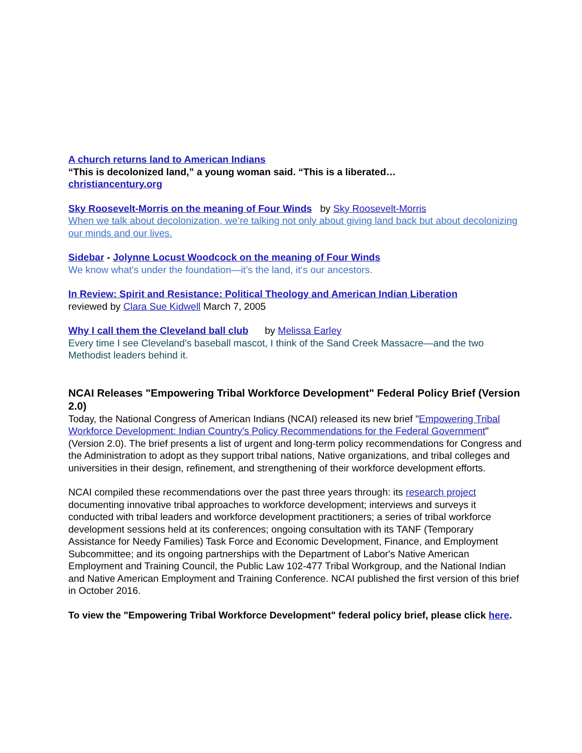A church returns land to American Indians
“This is decolonized land,” a young woman said. “This is a liberated…
christiancentury.org
Sky Roosevelt-Morris on the meaning of Four Winds by Sky Roosevelt-Morris
When we talk about decolonization, we’re talking not only about giving land back but about decolonizing our minds and our lives.
Sidebar - Jolynne Locust Woodcock on the meaning of Four Winds
We know what's under the foundation—it’s the land, it‘s our ancestors.
In Review: Spirit and Resistance: Political Theology and American Indian Liberation
reviewed by Clara Sue Kidwell March 7, 2005
Why I call them the Cleveland ball club by Melissa Earley
Every time I see Cleveland's baseball mascot, I think of the Sand Creek Massacre—and the two Methodist leaders behind it.
NCAI Releases "Empowering Tribal Workforce Development" Federal Policy Brief (Version 2.0)
Today, the National Congress of American Indians (NCAI) released its new brief "Empowering Tribal Workforce Development: Indian Country's Policy Recommendations for the Federal Government" (Version 2.0). The brief presents a list of urgent and long-term policy recommendations for Congress and the Administration to adopt as they support tribal nations, Native organizations, and tribal colleges and universities in their design, refinement, and strengthening of their workforce development efforts.
NCAI compiled these recommendations over the past three years through: its research project documenting innovative tribal approaches to workforce development; interviews and surveys it conducted with tribal leaders and workforce development practitioners; a series of tribal workforce development sessions held at its conferences; ongoing consultation with its TANF (Temporary Assistance for Needy Families) Task Force and Economic Development, Finance, and Employment Subcommittee; and its ongoing partnerships with the Department of Labor's Native American Employment and Training Council, the Public Law 102-477 Tribal Workgroup, and the National Indian and Native American Employment and Training Conference. NCAI published the first version of this brief in October 2016.
To view the "Empowering Tribal Workforce Development" federal policy brief, please click here.